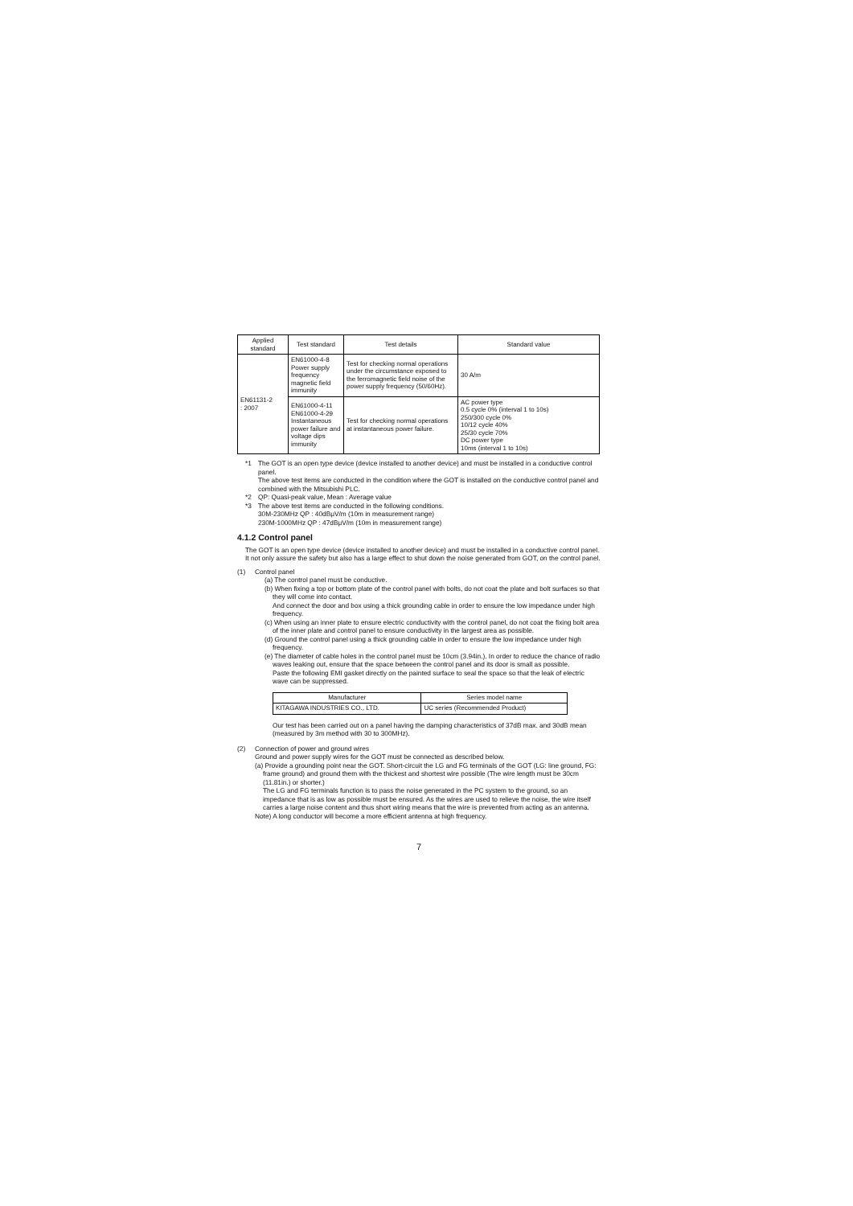| Applied standard | Test standard | Test details | Standard value |
| --- | --- | --- | --- |
| EN61131-2 : 2007 | EN61000-4-8 Power supply frequency magnetic field immunity | Test for checking normal operations under the circumstance exposed to the ferromagnetic field noise of the power supply frequency (50/60Hz). | 30 A/m |
| | EN61000-4-11 EN61000-4-29 Instantaneous power failure and voltage dips immunity | Test for checking normal operations at instantaneous power failure. | AC power type 0.5 cycle 0% (interval 1 to 10s) 250/300 cycle 0% 10/12 cycle 40% 25/30 cycle 70% DC power type 10ms (interval 1 to 10s) |
*1 The GOT is an open type device (device installed to another device) and must be installed in a conductive control panel.
The above test items are conducted in the condition where the GOT is installed on the conductive control panel and combined with the Mitsubishi PLC.
*2 QP: Quasi-peak value, Mean : Average value
*3 The above test items are conducted in the following conditions.
30M-230MHz QP : 40dBμV/m (10m in measurement range)
230M-1000MHz QP : 47dBμV/m (10m in measurement range)
4.1.2 Control panel
The GOT is an open type device (device installed to another device) and must be installed in a conductive control panel.
It not only assure the safety but also has a large effect to shut down the noise generated from GOT, on the control panel.
(1) Control panel
(a) The control panel must be conductive.
(b) When fixing a top or bottom plate of the control panel with bolts, do not coat the plate and bolt surfaces so that they will come into contact.
And connect the door and box using a thick grounding cable in order to ensure the low impedance under high frequency.
(c) When using an inner plate to ensure electric conductivity with the control panel, do not coat the fixing bolt area of the inner plate and control panel to ensure conductivity in the largest area as possible.
(d) Ground the control panel using a thick grounding cable in order to ensure the low impedance under high frequency.
(e) The diameter of cable holes in the control panel must be 10cm (3.94in.). In order to reduce the chance of radio waves leaking out, ensure that the space between the control panel and its door is small as possible.
Paste the following EMI gasket directly on the painted surface to seal the space so that the leak of electric wave can be suppressed.
| Manufacturer | Series model name |
| --- | --- |
| KITAGAWA INDUSTRIES CO., LTD. | UC series (Recommended Product) |
Our test has been carried out on a panel having the damping characteristics of 37dB max. and 30dB mean (measured by 3m method with 30 to 300MHz).
(2) Connection of power and ground wires
Ground and power supply wires for the GOT must be connected as described below.
(a) Provide a grounding point near the GOT. Short-circuit the LG and FG terminals of the GOT (LG: line ground, FG: frame ground) and ground them with the thickest and shortest wire possible (The wire length must be 30cm (11.81in.) or shorter.)
The LG and FG terminals function is to pass the noise generated in the PC system to the ground, so an impedance that is as low as possible must be ensured. As the wires are used to relieve the noise, the wire itself carries a large noise content and thus short wiring means that the wire is prevented from acting as an antenna.
Note) A long conductor will become a more efficient antenna at high frequency.
7